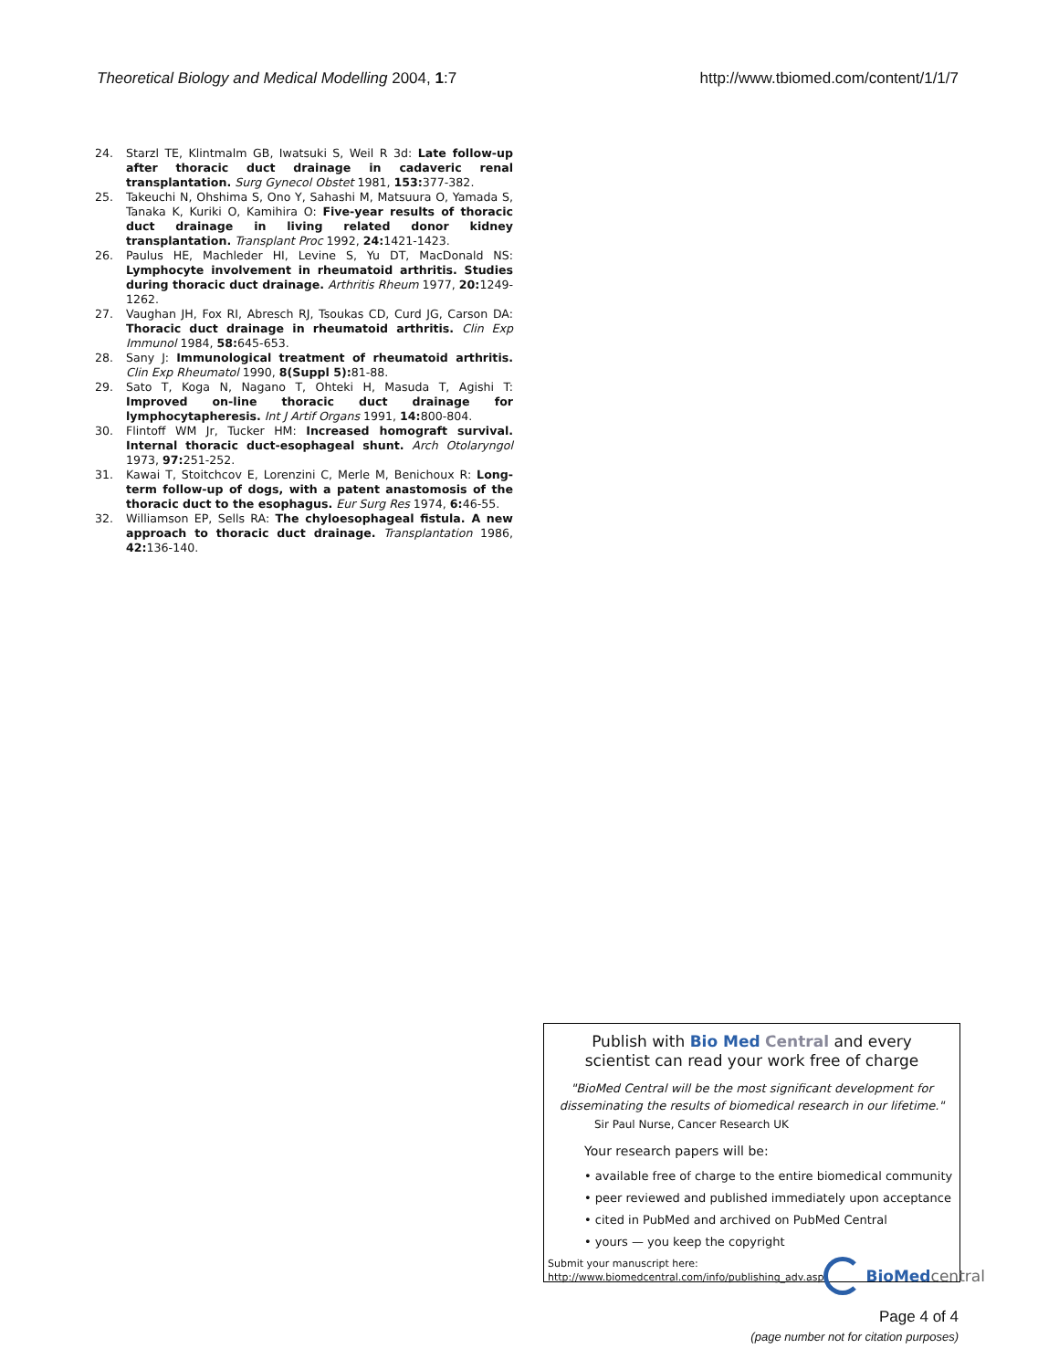Theoretical Biology and Medical Modelling 2004, 1:7
http://www.tbiomed.com/content/1/1/7
24. Starzl TE, Klintmalm GB, Iwatsuki S, Weil R 3d: Late follow-up after thoracic duct drainage in cadaveric renal transplantation. Surg Gynecol Obstet 1981, 153: 377-382.
25. Takeuchi N, Ohshima S, Ono Y, Sahashi M, Matsuura O, Yamada S, Tanaka K, Kuriki O, Kamihira O: Five-year results of thoracic duct drainage in living related donor kidney transplantation. Transplant Proc 1992, 24: 1421-1423.
26. Paulus HE, Machleder HI, Levine S, Yu DT, MacDonald NS: Lymphocyte involvement in rheumatoid arthritis. Studies during thoracic duct drainage. Arthritis Rheum 1977, 20: 1249-1262.
27. Vaughan JH, Fox RI, Abresch RJ, Tsoukas CD, Curd JG, Carson DA: Thoracic duct drainage in rheumatoid arthritis. Clin Exp Immunol 1984, 58: 645-653.
28. Sany J: Immunological treatment of rheumatoid arthritis. Clin Exp Rheumatol 1990, 8(Suppl 5): 81-88.
29. Sato T, Koga N, Nagano T, Ohteki H, Masuda T, Agishi T: Improved on-line thoracic duct drainage for lymphocytapheresis. Int J Artif Organs 1991, 14: 800-804.
30. Flintoff WM Jr, Tucker HM: Increased homograft survival. Internal thoracic duct-esophageal shunt. Arch Otolaryngol 1973, 97: 251-252.
31. Kawai T, Stoitchcov E, Lorenzini C, Merle M, Benichoux R: Long-term follow-up of dogs, with a patent anastomosis of the thoracic duct to the esophagus. Eur Surg Res 1974, 6: 46-55.
32. Williamson EP, Sells RA: The chyloesophageal fistula. A new approach to thoracic duct drainage. Transplantation 1986, 42: 136-140.
Publish with Bio Med Central and every
scientist can read your work free of charge
"BioMed Central will be the most significant development for disseminating the results of biomedical research in our lifetime."
Sir Paul Nurse, Cancer Research UK
Your research papers will be:
• available free of charge to the entire biomedical community
• peer reviewed and published immediately upon acceptance
• cited in PubMed and archived on PubMed Central
• yours — you keep the copyright
Submit your manuscript here:
http://www.biomedcentral.com/info/publishing_adv.asp
BioMed central
Page 4 of 4
(page number not for citation purposes)